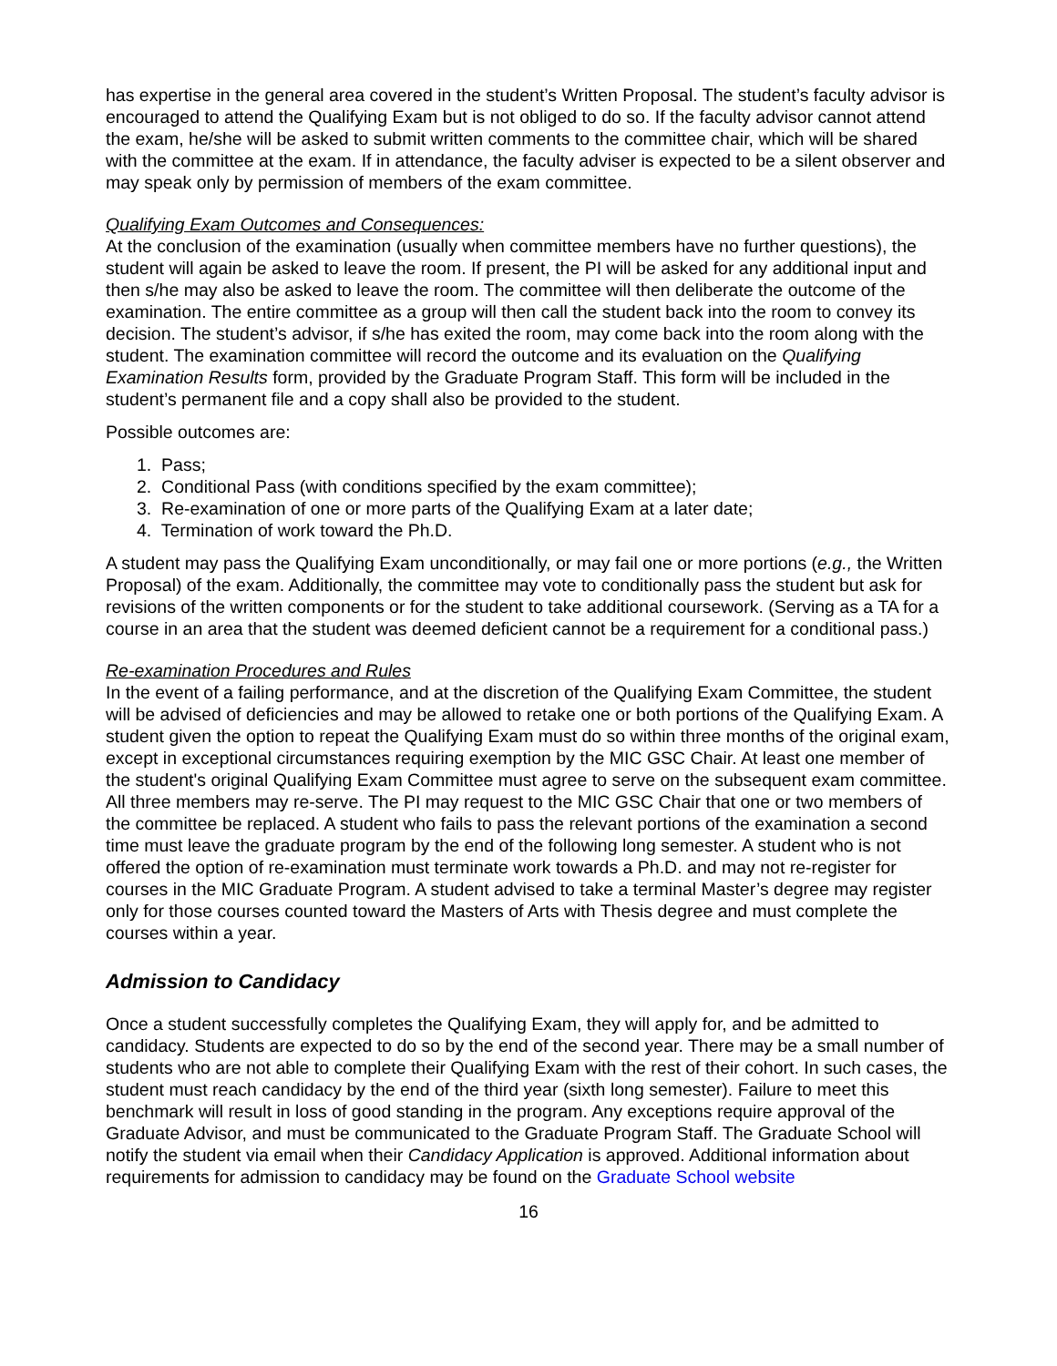has expertise in the general area covered in the student’s Written Proposal. The student’s faculty advisor is encouraged to attend the Qualifying Exam but is not obliged to do so. If the faculty advisor cannot attend the exam, he/she will be asked to submit written comments to the committee chair, which will be shared with the committee at the exam. If in attendance, the faculty adviser is expected to be a silent observer and may speak only by permission of members of the exam committee.
Qualifying Exam Outcomes and Consequences:
At the conclusion of the examination (usually when committee members have no further questions), the student will again be asked to leave the room. If present, the PI will be asked for any additional input and then s/he may also be asked to leave the room. The committee will then deliberate the outcome of the examination. The entire committee as a group will then call the student back into the room to convey its decision. The student’s advisor, if s/he has exited the room, may come back into the room along with the student. The examination committee will record the outcome and its evaluation on the Qualifying Examination Results form, provided by the Graduate Program Staff. This form will be included in the student’s permanent file and a copy shall also be provided to the student.
Possible outcomes are:
1. Pass;
2. Conditional Pass (with conditions specified by the exam committee);
3. Re-examination of one or more parts of the Qualifying Exam at a later date;
4. Termination of work toward the Ph.D.
A student may pass the Qualifying Exam unconditionally, or may fail one or more portions (e.g., the Written Proposal) of the exam. Additionally, the committee may vote to conditionally pass the student but ask for revisions of the written components or for the student to take additional coursework. (Serving as a TA for a course in an area that the student was deemed deficient cannot be a requirement for a conditional pass.)
Re-examination Procedures and Rules
In the event of a failing performance, and at the discretion of the Qualifying Exam Committee, the student will be advised of deficiencies and may be allowed to retake one or both portions of the Qualifying Exam. A student given the option to repeat the Qualifying Exam must do so within three months of the original exam, except in exceptional circumstances requiring exemption by the MIC GSC Chair. At least one member of the student's original Qualifying Exam Committee must agree to serve on the subsequent exam committee. All three members may re-serve. The PI may request to the MIC GSC Chair that one or two members of the committee be replaced. A student who fails to pass the relevant portions of the examination a second time must leave the graduate program by the end of the following long semester. A student who is not offered the option of re-examination must terminate work towards a Ph.D. and may not re-register for courses in the MIC Graduate Program. A student advised to take a terminal Master’s degree may register only for those courses counted toward the Masters of Arts with Thesis degree and must complete the courses within a year.
Admission to Candidacy
Once a student successfully completes the Qualifying Exam, they will apply for, and be admitted to candidacy. Students are expected to do so by the end of the second year. There may be a small number of students who are not able to complete their Qualifying Exam with the rest of their cohort. In such cases, the student must reach candidacy by the end of the third year (sixth long semester). Failure to meet this benchmark will result in loss of good standing in the program. Any exceptions require approval of the Graduate Advisor, and must be communicated to the Graduate Program Staff. The Graduate School will notify the student via email when their Candidacy Application is approved. Additional information about requirements for admission to candidacy may be found on the Graduate School website
16